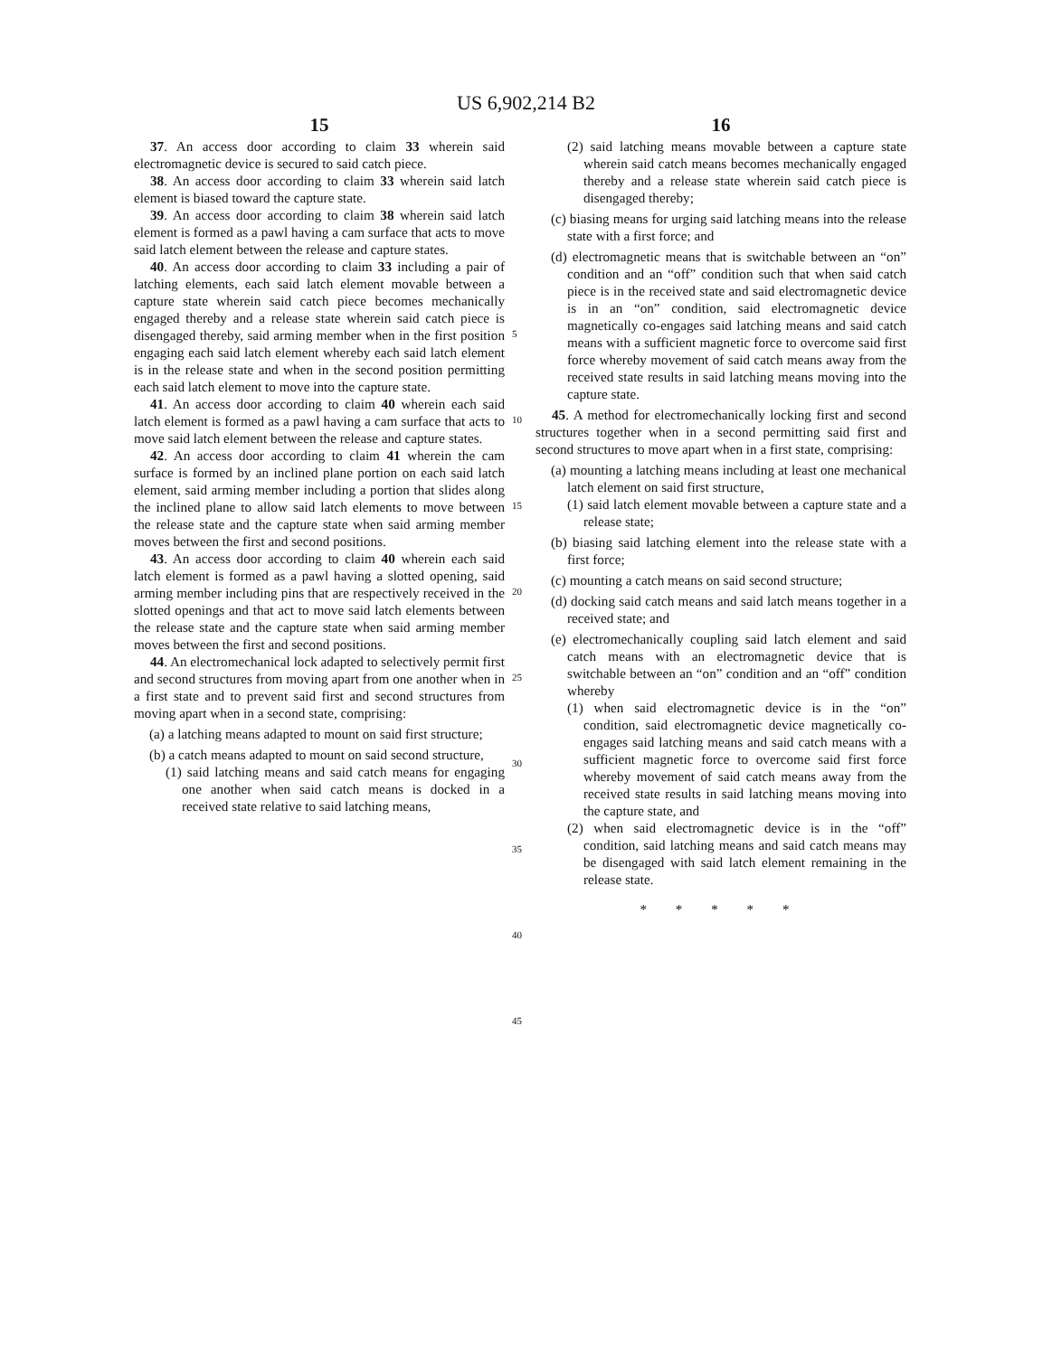US 6,902,214 B2
15
37. An access door according to claim 33 wherein said electromagnetic device is secured to said catch piece.
38. An access door according to claim 33 wherein said latch element is biased toward the capture state.
39. An access door according to claim 38 wherein said latch element is formed as a pawl having a cam surface that acts to move said latch element between the release and capture states.
40. An access door according to claim 33 including a pair of latching elements, each said latch element movable between a capture state wherein said catch piece becomes mechanically engaged thereby and a release state wherein said catch piece is disengaged thereby, said arming member when in the first position engaging each said latch element whereby each said latch element is in the release state and when in the second position permitting each said latch element to move into the capture state.
41. An access door according to claim 40 wherein each said latch element is formed as a pawl having a cam surface that acts to move said latch element between the release and capture states.
42. An access door according to claim 41 wherein the cam surface is formed by an inclined plane portion on each said latch element, said arming member including a portion that slides along the inclined plane to allow said latch elements to move between the release state and the capture state when said arming member moves between the first and second positions.
43. An access door according to claim 40 wherein each said latch element is formed as a pawl having a slotted opening, said arming member including pins that are respectively received in the slotted openings and that act to move said latch elements between the release state and the capture state when said arming member moves between the first and second positions.
44. An electromechanical lock adapted to selectively permit first and second structures from moving apart from one another when in a first state and to prevent said first and second structures from moving apart when in a second state, comprising:
(a) a latching means adapted to mount on said first structure;
(b) a catch means adapted to mount on said second structure,
(1) said latching means and said catch means for engaging one another when said catch means is docked in a received state relative to said latching means,
5
10
15
20
25
30
35
40
45
16
(2) said latching means movable between a capture state wherein said catch means becomes mechanically engaged thereby and a release state wherein said catch piece is disengaged thereby;
(c) biasing means for urging said latching means into the release state with a first force; and
(d) electromagnetic means that is switchable between an “on” condition and an “off” condition such that when said catch piece is in the received state and said electromagnetic device is in an “on” condition, said electromagnetic device magnetically co-engages said latching means and said catch means with a sufficient magnetic force to overcome said first force whereby movement of said catch means away from the received state results in said latching means moving into the capture state.
45. A method for electromechanically locking first and second structures together when in a second permitting said first and second structures to move apart when in a first state, comprising:
(a) mounting a latching means including at least one mechanical latch element on said first structure,
(1) said latch element movable between a capture state and a release state;
(b) biasing said latching element into the release state with a first force;
(c) mounting a catch means on said second structure;
(d) docking said catch means and said latch means together in a received state; and
(e) electromechanically coupling said latch element and said catch means with an electromagnetic device that is switchable between an “on” condition and an “off” condition whereby
(1) when said electromagnetic device is in the “on” condition, said electromagnetic device magnetically co-engages said latching means and said catch means with a sufficient magnetic force to overcome said first force whereby movement of said catch means away from the received state results in said latching means moving into the capture state, and
(2) when said electromagnetic device is in the “off” condition, said latching means and said catch means may be disengaged with said latch element remaining in the release state.
* * * * *